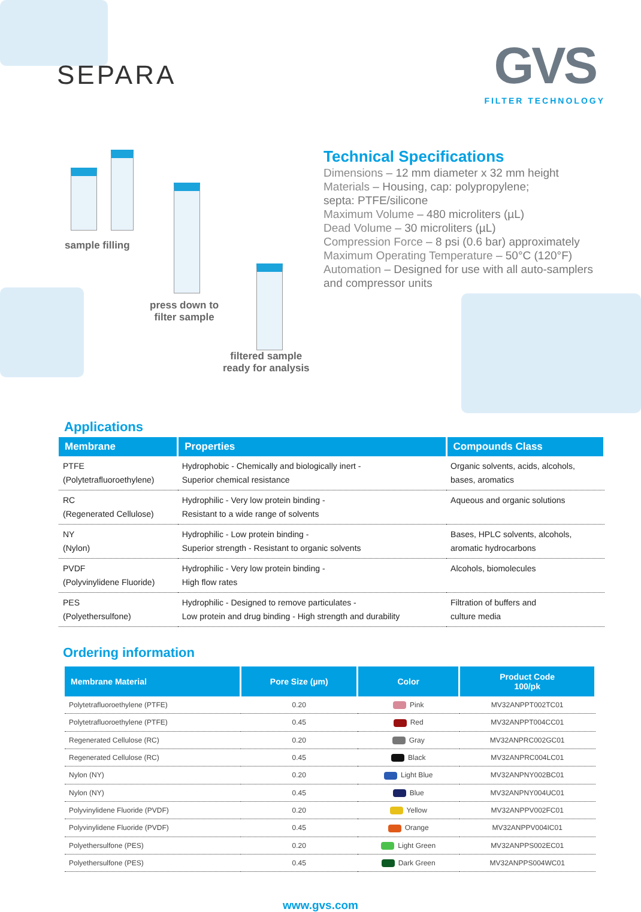SEPARA
GVS
FILTER TECHNOLOGY
sample filling
press down to
filter sample
filtered sample
ready for analysis
Technical Specifications
Dimensions – 12 mm diameter x 32 mm height
Materials – Housing, cap: polypropylene;
septa: PTFE/silicone
Maximum Volume – 480 microliters (µL)
Dead Volume – 30 microliters (µL)
Compression Force – 8 psi (0.6 bar) approximately
Maximum Operating Temperature – 50°C (120°F)
Automation – Designed for use with all auto-samplers and compressor units
Applications
| Membrane | Properties | Compounds Class |
| --- | --- | --- |
| PTFE (Polytetrafluoroethylene) | Hydrophobic - Chemically and biologically inert - Superior chemical resistance | Organic solvents, acids, alcohols, bases, aromatics |
| RC (Regenerated Cellulose) | Hydrophilic - Very low protein binding - Resistant to a wide range of solvents | Aqueous and organic solutions |
| NY (Nylon) | Hydrophilic - Low protein binding - Superior strength - Resistant to organic solvents | Bases, HPLC solvents, alcohols, aromatic hydrocarbons |
| PVDF (Polyvinylidene Fluoride) | Hydrophilic - Very low protein binding - High flow rates | Alcohols, biomolecules |
| PES (Polyethersulfone) | Hydrophilic - Designed to remove particulates - Low protein and drug binding - High strength and durability | Filtration of buffers and culture media |
Ordering information
| Membrane Material | Pore Size (µm) | Color | Product Code 100/pk |
| --- | --- | --- | --- |
| Polytetrafluoroethylene (PTFE) | 0.20 | Pink | MV32ANPPT002TC01 |
| Polytetrafluoroethylene (PTFE) | 0.45 | Red | MV32ANPPT004CC01 |
| Regenerated Cellulose (RC) | 0.20 | Gray | MV32ANPRC002GC01 |
| Regenerated Cellulose (RC) | 0.45 | Black | MV32ANPRC004LC01 |
| Nylon (NY) | 0.20 | Light Blue | MV32ANPNY002BC01 |
| Nylon (NY) | 0.45 | Blue | MV32ANPNY004UC01 |
| Polyvinylidene Fluoride (PVDF) | 0.20 | Yellow | MV32ANPPV002FC01 |
| Polyvinylidene Fluoride (PVDF) | 0.45 | Orange | MV32ANPPV004IC01 |
| Polyethersulfone (PES) | 0.20 | Light Green | MV32ANPPS002EC01 |
| Polyethersulfone (PES) | 0.45 | Dark Green | MV32ANPPS004WC01 |
www.gvs.com